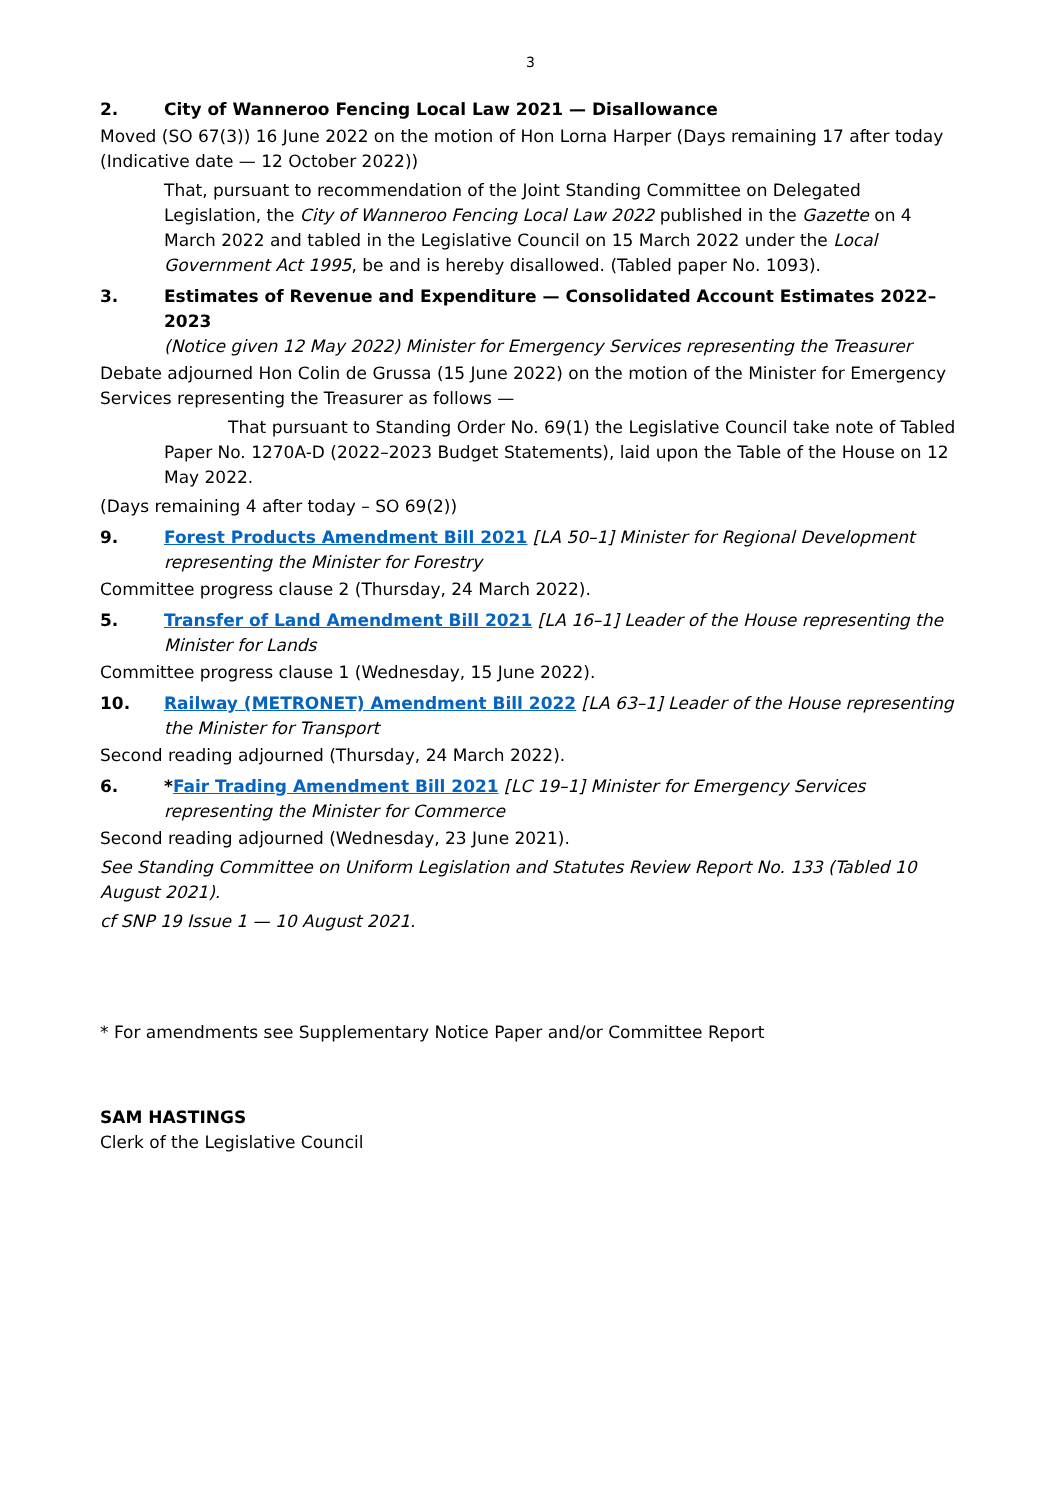3
2. City of Wanneroo Fencing Local Law 2021 — Disallowance
Moved (SO 67(3)) 16 June 2022 on the motion of Hon Lorna Harper (Days remaining 17 after today (Indicative date — 12 October 2022))
That, pursuant to recommendation of the Joint Standing Committee on Delegated Legislation, the City of Wanneroo Fencing Local Law 2022 published in the Gazette on 4 March 2022 and tabled in the Legislative Council on 15 March 2022 under the Local Government Act 1995, be and is hereby disallowed. (Tabled paper No. 1093).
3. Estimates of Revenue and Expenditure — Consolidated Account Estimates 2022–2023
(Notice given 12 May 2022) Minister for Emergency Services representing the Treasurer
Debate adjourned Hon Colin de Grussa (15 June 2022) on the motion of the Minister for Emergency Services representing the Treasurer as follows —
That pursuant to Standing Order No. 69(1) the Legislative Council take note of Tabled Paper No. 1270A-D (2022–2023 Budget Statements), laid upon the Table of the House on 12 May 2022.
(Days remaining 4 after today – SO 69(2))
9. Forest Products Amendment Bill 2021 [LA 50–1] Minister for Regional Development representing the Minister for Forestry
Committee progress clause 2 (Thursday, 24 March 2022).
5. Transfer of Land Amendment Bill 2021 [LA 16–1] Leader of the House representing the Minister for Lands
Committee progress clause 1 (Wednesday, 15 June 2022).
10. Railway (METRONET) Amendment Bill 2022 [LA 63–1] Leader of the House representing the Minister for Transport
Second reading adjourned (Thursday, 24 March 2022).
6. *Fair Trading Amendment Bill 2021 [LC 19–1] Minister for Emergency Services representing the Minister for Commerce
Second reading adjourned (Wednesday, 23 June 2021).
See Standing Committee on Uniform Legislation and Statutes Review Report No. 133 (Tabled 10 August 2021).
cf SNP 19 Issue 1 — 10 August 2021.
* For amendments see Supplementary Notice Paper and/or Committee Report
SAM HASTINGS
Clerk of the Legislative Council